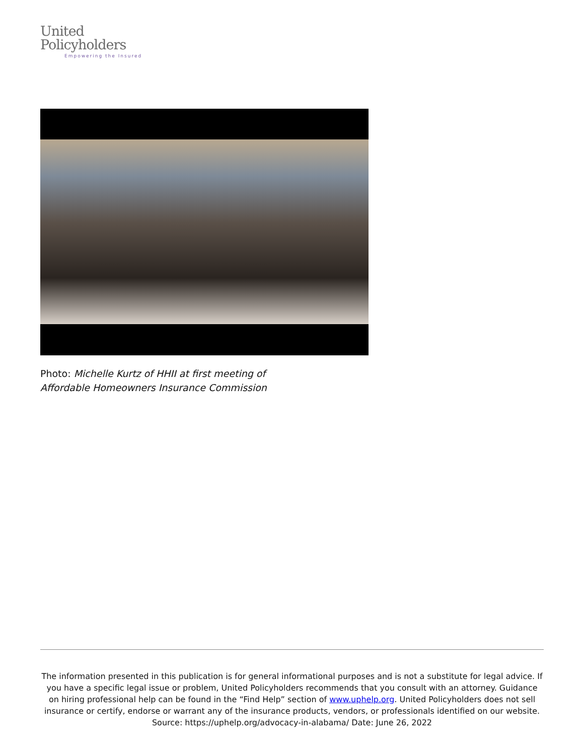United
Policyholders
Empowering the Insured
Photo: Michelle Kurtz of HHII at first meeting of
Affordable Homeowners Insurance Commission
The information presented in this publication is for general informational purposes and is not a substitute for legal advice. If you have a specific legal issue or problem, United Policyholders recommends that you consult with an attorney. Guidance on hiring professional help can be found in the “Find Help” section of www.uphelp.org. United Policyholders does not sell insurance or certify, endorse or warrant any of the insurance products, vendors, or professionals identified on our website.
Source: https://uphelp.org/advocacy-in-alabama/ Date: June 26, 2022